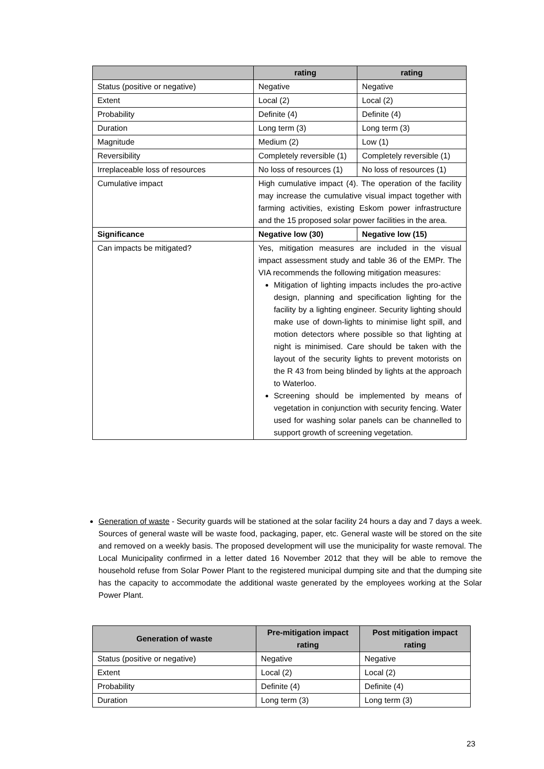| | rating | rating |
| --- | --- | --- |
| Status (positive or negative) | Negative | Negative |
| Extent | Local (2) | Local (2) |
| Probability | Definite (4) | Definite (4) |
| Duration | Long term (3) | Long term (3) |
| Magnitude | Medium (2) | Low (1) |
| Reversibility | Completely reversible (1) | Completely reversible (1) |
| Irreplaceable loss of resources | No loss of resources (1) | No loss of resources (1) |
| Cumulative impact | High cumulative impact (4). The operation of the facility may increase the cumulative visual impact together with farming activities, existing Eskom power infrastructure and the 15 proposed solar power facilities in the area. | |
| Significance | Negative low (30) | Negative low (15) |
| Can impacts be mitigated? | Yes, mitigation measures are included in the visual impact assessment study and table 36 of the EMPr. The VIA recommends the following mitigation measures: Mitigation of lighting impacts includes the pro-active design, planning and specification lighting for the facility by a lighting engineer. Security lighting should make use of down-lights to minimise light spill, and motion detectors where possible so that lighting at night is minimised. Care should be taken with the layout of the security lights to prevent motorists on the R 43 from being blinded by lights at the approach to Waterloo. Screening should be implemented by means of vegetation in conjunction with security fencing. Water used for washing solar panels can be channelled to support growth of screening vegetation. | |
Generation of waste - Security guards will be stationed at the solar facility 24 hours a day and 7 days a week. Sources of general waste will be waste food, packaging, paper, etc. General waste will be stored on the site and removed on a weekly basis. The proposed development will use the municipality for waste removal. The Local Municipality confirmed in a letter dated 16 November 2012 that they will be able to remove the household refuse from Solar Power Plant to the registered municipal dumping site and that the dumping site has the capacity to accommodate the additional waste generated by the employees working at the Solar Power Plant.
| Generation of waste | Pre-mitigation impact rating | Post mitigation impact rating |
| --- | --- | --- |
| Status (positive or negative) | Negative | Negative |
| Extent | Local (2) | Local (2) |
| Probability | Definite (4) | Definite (4) |
| Duration | Long term (3) | Long term (3) |
23